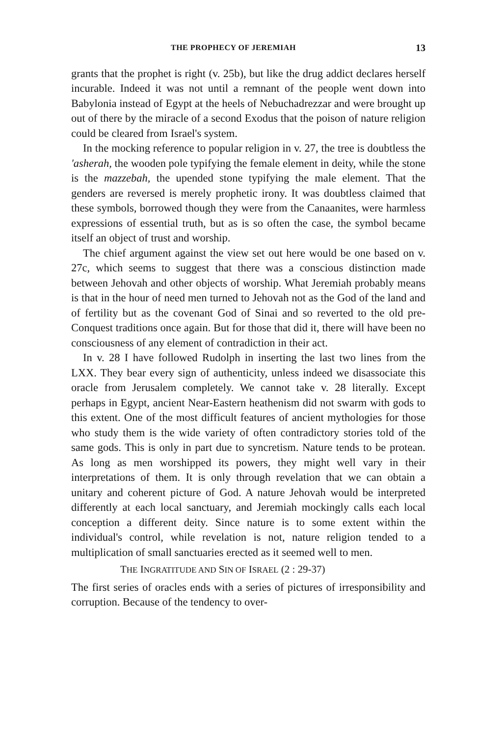THE PROPHECY OF JEREMIAH 13
grants that the prophet is right (v. 25b), but like the drug addict declares herself incurable. Indeed it was not until a remnant of the people went down into Babylonia instead of Egypt at the heels of Nebuchadrezzar and were brought up out of there by the miracle of a second Exodus that the poison of nature religion could be cleared from Israel's system.
In the mocking reference to popular religion in v. 27, the tree is doubtless the 'asherah, the wooden pole typifying the female element in deity, while the stone is the mazzebah, the upended stone typifying the male element. That the genders are reversed is merely prophetic irony. It was doubtless claimed that these symbols, borrowed though they were from the Canaanites, were harmless expressions of essential truth, but as is so often the case, the symbol became itself an object of trust and worship.
The chief argument against the view set out here would be one based on v. 27c, which seems to suggest that there was a conscious distinction made between Jehovah and other objects of worship. What Jeremiah probably means is that in the hour of need men turned to Jehovah not as the God of the land and of fertility but as the covenant God of Sinai and so reverted to the old pre-Conquest traditions once again. But for those that did it, there will have been no consciousness of any element of contradiction in their act.
In v. 28 I have followed Rudolph in inserting the last two lines from the LXX. They bear every sign of authenticity, unless indeed we disassociate this oracle from Jerusalem completely. We cannot take v. 28 literally. Except perhaps in Egypt, ancient Near-Eastern heathenism did not swarm with gods to this extent. One of the most difficult features of ancient mythologies for those who study them is the wide variety of often contradictory stories told of the same gods. This is only in part due to syncretism. Nature tends to be protean. As long as men worshipped its powers, they might well vary in their interpretations of them. It is only through revelation that we can obtain a unitary and coherent picture of God. A nature Jehovah would be interpreted differently at each local sanctuary, and Jeremiah mockingly calls each local conception a different deity. Since nature is to some extent within the individual's control, while revelation is not, nature religion tended to a multiplication of small sanctuaries erected as it seemed well to men.
THE INGRATITUDE AND SIN OF ISRAEL (2 : 29-37)
The first series of oracles ends with a series of pictures of irresponsibility and corruption. Because of the tendency to over-